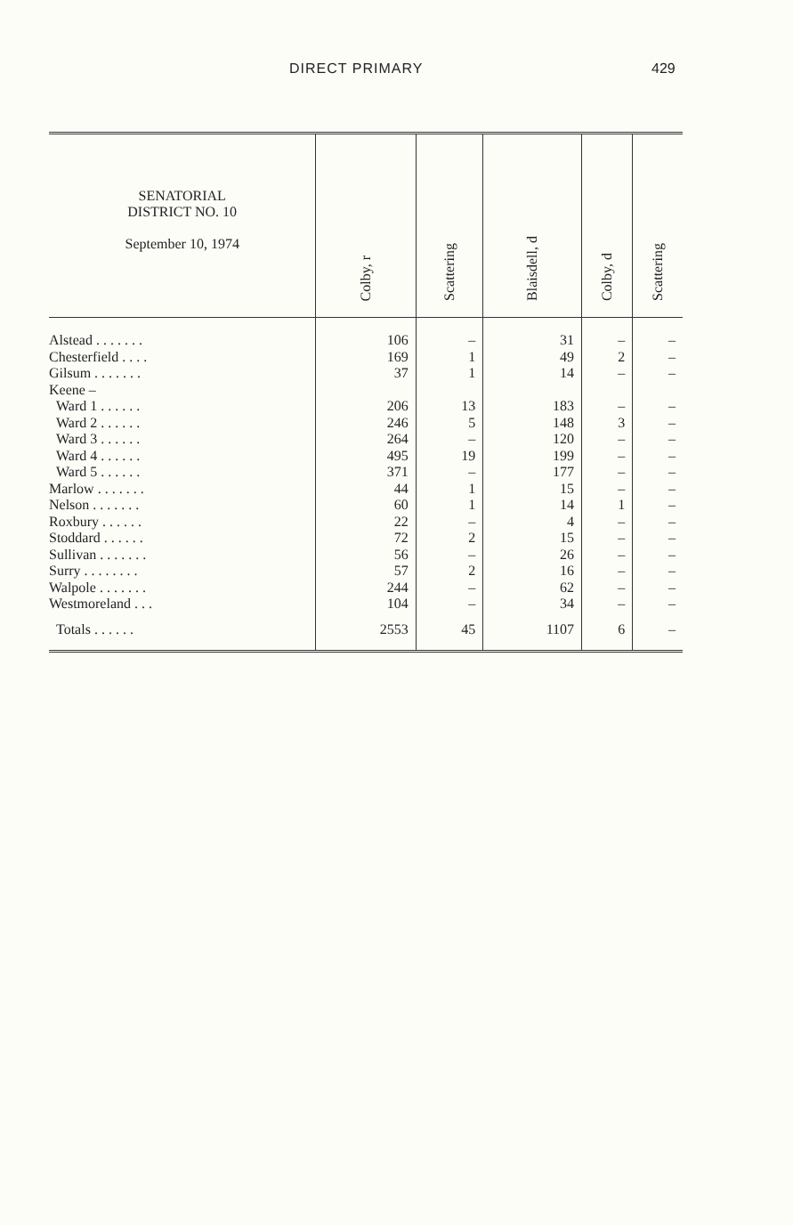DIRECT PRIMARY 429
| SENATORIAL DISTRICT NO. 10 September 10, 1974 | Colby, r | Scattering | Blaisdell, d | Colby, d | Scattering |
| --- | --- | --- | --- | --- | --- |
| Alstead . . . . . . . | 106 | – | 31 | – | – |
| Chesterfield . . . . | 169 | 1 | 49 | 2 | – |
| Gilsum . . . . . . . | 37 | 1 | 14 | – | – |
| Keene – | | | | | |
| Ward 1 . . . . . . | 206 | 13 | 183 | – | – |
| Ward 2 . . . . . . | 246 | 5 | 148 | 3 | – |
| Ward 3 . . . . . . | 264 | – | 120 | – | – |
| Ward 4 . . . . . . | 495 | 19 | 199 | – | – |
| Ward 5 . . . . . . | 371 | – | 177 | – | – |
| Marlow . . . . . . . | 44 | 1 | 15 | – | – |
| Nelson . . . . . . . | 60 | 1 | 14 | 1 | – |
| Roxbury . . . . . . | 22 | – | 4 | – | – |
| Stoddard . . . . . . | 72 | 2 | 15 | – | – |
| Sullivan . . . . . . . | 56 | – | 26 | – | – |
| Surry . . . . . . . . | 57 | 2 | 16 | – | – |
| Walpole . . . . . . . | 244 | – | 62 | – | – |
| Westmoreland . . . | 104 | – | 34 | – | – |
| Totals . . . . . . | 2553 | 45 | 1107 | 6 | – |